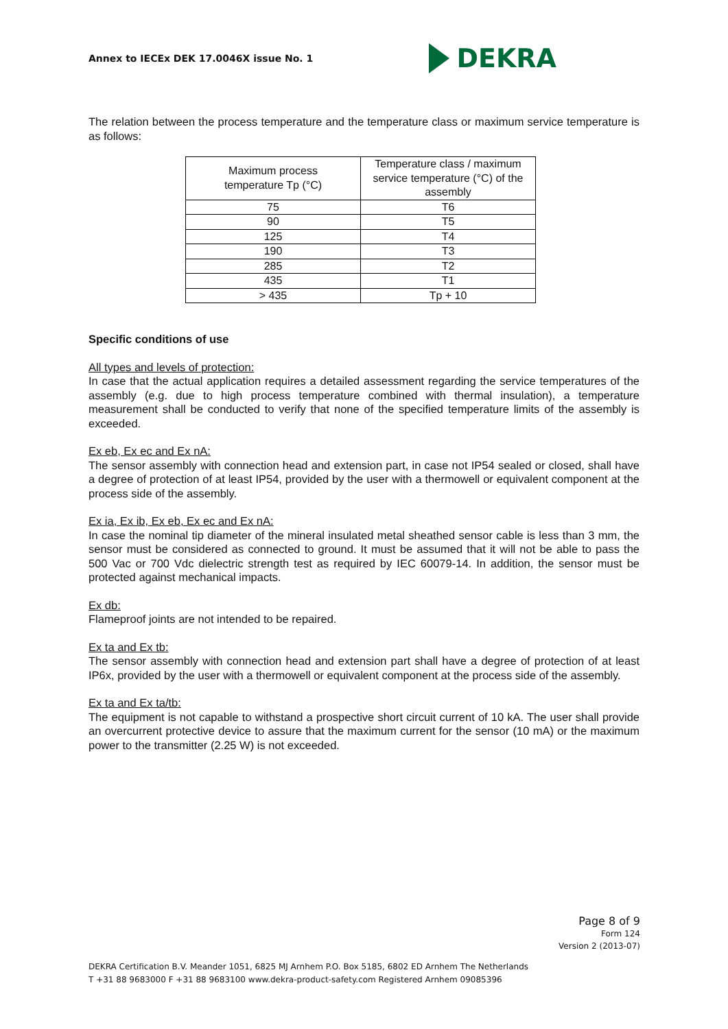Annex to IECEx DEK 17.0046X issue No. 1
DEKRA
The relation between the process temperature and the temperature class or maximum service temperature is as follows:
| Maximum process temperature Tp (°C) | Temperature class / maximum service temperature (°C) of the assembly |
| --- | --- |
| 75 | T6 |
| 90 | T5 |
| 125 | T4 |
| 190 | T3 |
| 285 | T2 |
| 435 | T1 |
| > 435 | Tp + 10 |
Specific conditions of use
All types and levels of protection:
In case that the actual application requires a detailed assessment regarding the service temperatures of the assembly (e.g. due to high process temperature combined with thermal insulation), a temperature measurement shall be conducted to verify that none of the specified temperature limits of the assembly is exceeded.
Ex eb, Ex ec and Ex nA:
The sensor assembly with connection head and extension part, in case not IP54 sealed or closed, shall have a degree of protection of at least IP54, provided by the user with a thermowell or equivalent component at the process side of the assembly.
Ex ia, Ex ib, Ex eb, Ex ec and Ex nA:
In case the nominal tip diameter of the mineral insulated metal sheathed sensor cable is less than 3 mm, the sensor must be considered as connected to ground. It must be assumed that it will not be able to pass the 500 Vac or 700 Vdc dielectric strength test as required by IEC 60079-14. In addition, the sensor must be protected against mechanical impacts.
Ex db:
Flameproof joints are not intended to be repaired.
Ex ta and Ex tb:
The sensor assembly with connection head and extension part shall have a degree of protection of at least IP6x, provided by the user with a thermowell or equivalent component at the process side of the assembly.
Ex ta and Ex ta/tb:
The equipment is not capable to withstand a prospective short circuit current of 10 kA. The user shall provide an overcurrent protective device to assure that the maximum current for the sensor (10 mA) or the maximum power to the transmitter (2.25 W) is not exceeded.
Page 8 of 9
Form 124
Version 2 (2013-07)
DEKRA Certification B.V. Meander 1051, 6825 MJ Arnhem P.O. Box 5185, 6802 ED Arnhem The Netherlands
T +31 88 9683000 F +31 88 9683100 www.dekra-product-safety.com Registered Arnhem 09085396